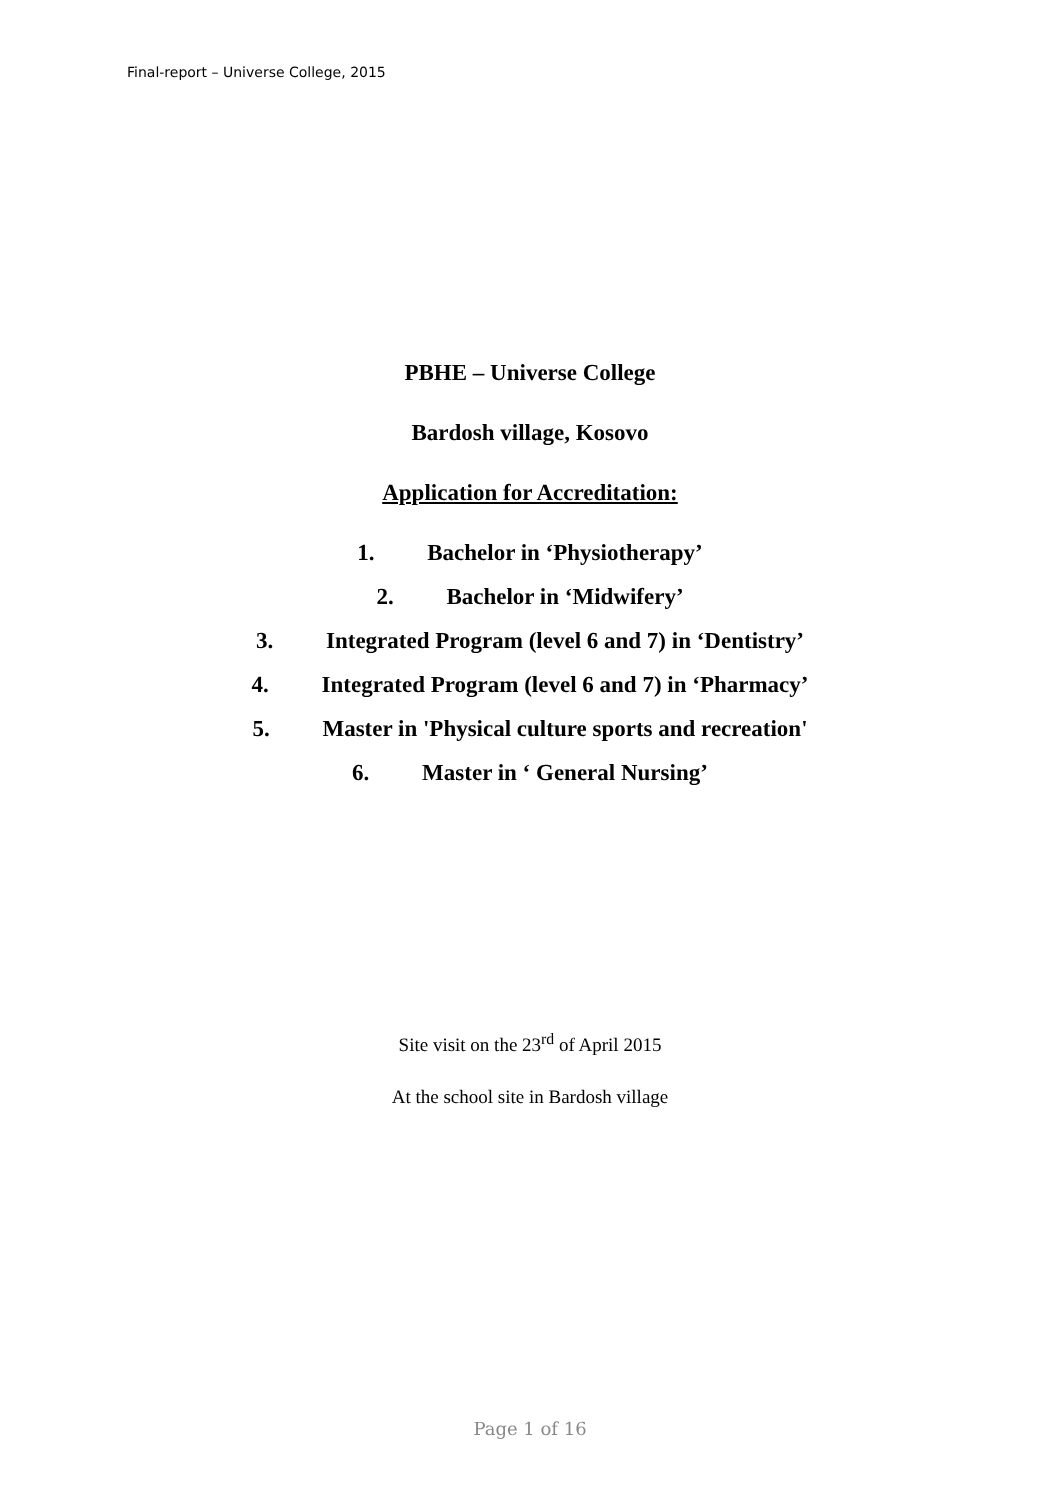Final-report – Universe College, 2015
PBHE – Universe College
Bardosh village, Kosovo
Application for Accreditation:
1. Bachelor in ‘Physiotherapy’
2. Bachelor in ‘Midwifery’
3. Integrated Program (level 6 and 7) in ‘Dentistry’
4. Integrated Program (level 6 and 7) in ‘Pharmacy’
5. Master in 'Physical culture sports and recreation'
6. Master in ‘ General Nursing’
Site visit on the 23<sup>rd</sup> of April 2015
At the school site in Bardosh village
Page 1 of 16